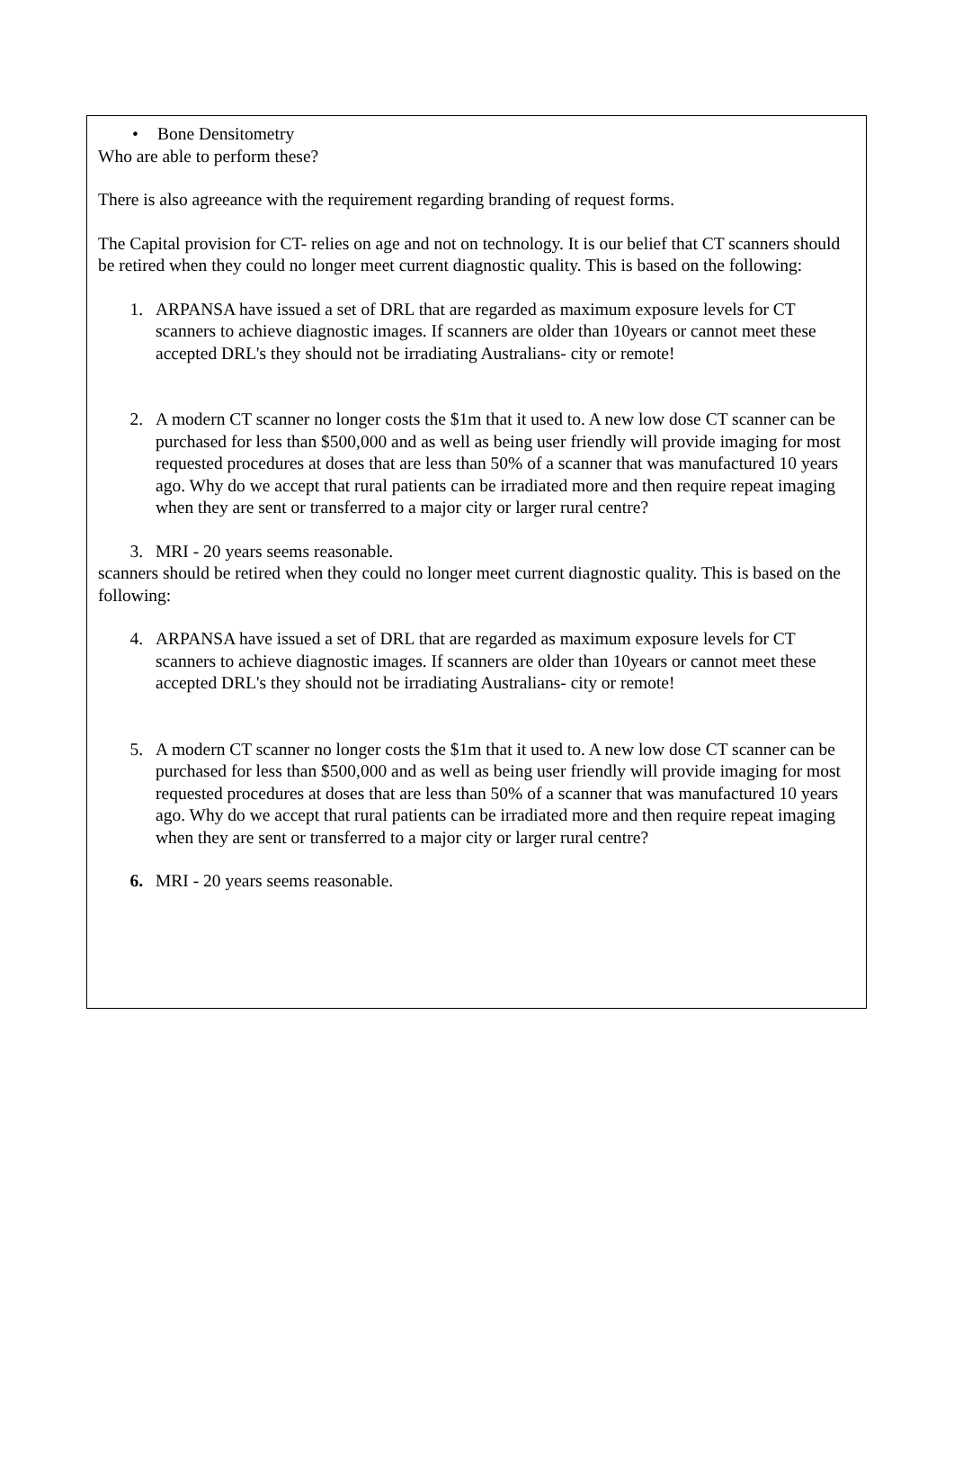• Bone Densitometry
Who are able to perform these?
There is also agreeance with the requirement regarding branding of request forms.
The Capital provision for CT- relies on age and not on technology. It is our belief that CT scanners should be retired when they could no longer meet current diagnostic quality. This is based on the following:
1. ARPANSA have issued a set of DRL that are regarded as maximum exposure levels for CT scanners to achieve diagnostic images. If scanners are older than 10years or cannot meet these accepted DRL's they should not be irradiating Australians- city or remote!
2. A modern CT scanner no longer costs the $1m that it used to. A new low dose CT scanner can be purchased for less than $500,000 and as well as being user friendly will provide imaging for most requested procedures at doses that are less than 50% of a scanner that was manufactured 10 years ago. Why do we accept that rural patients can be irradiated more and then require repeat imaging when they are sent or transferred to a major city or larger rural centre?
3. MRI - 20 years seems reasonable.
scanners should be retired when they could no longer meet current diagnostic quality. This is based on the following:
4. ARPANSA have issued a set of DRL that are regarded as maximum exposure levels for CT scanners to achieve diagnostic images. If scanners are older than 10years or cannot meet these accepted DRL's they should not be irradiating Australians- city or remote!
5. A modern CT scanner no longer costs the $1m that it used to. A new low dose CT scanner can be purchased for less than $500,000 and as well as being user friendly will provide imaging for most requested procedures at doses that are less than 50% of a scanner that was manufactured 10 years ago. Why do we accept that rural patients can be irradiated more and then require repeat imaging when they are sent or transferred to a major city or larger rural centre?
6. MRI - 20 years seems reasonable.